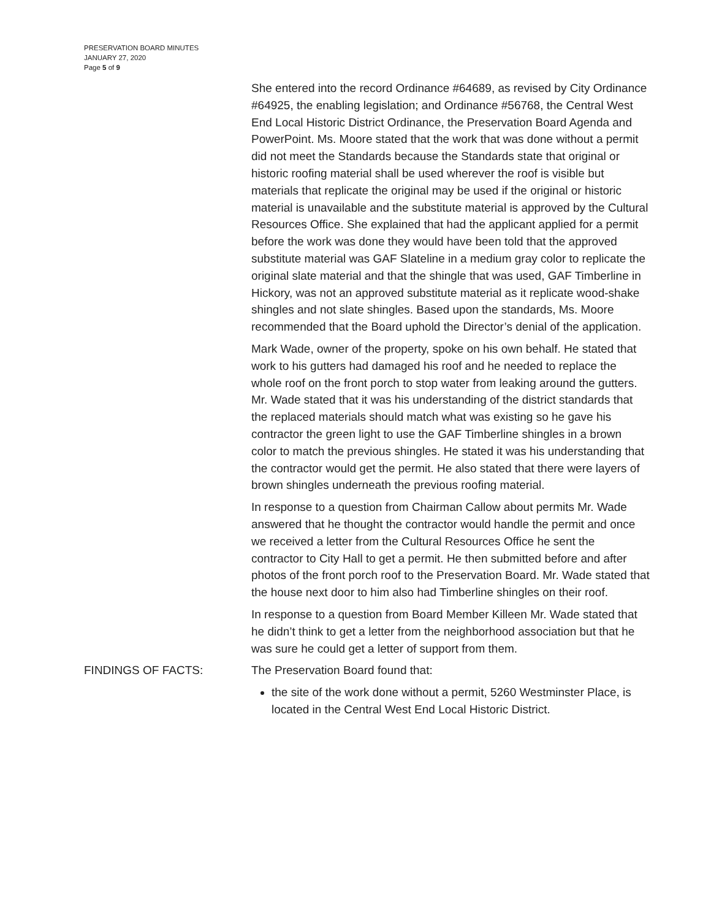PRESERVATION BOARD MINUTES
JANUARY 27, 2020
Page 5 of 9
She entered into the record Ordinance #64689, as revised by City Ordinance #64925, the enabling legislation; and Ordinance #56768, the Central West End Local Historic District Ordinance, the Preservation Board Agenda and PowerPoint. Ms. Moore stated that the work that was done without a permit did not meet the Standards because the Standards state that original or historic roofing material shall be used wherever the roof is visible but materials that replicate the original may be used if the original or historic material is unavailable and the substitute material is approved by the Cultural Resources Office. She explained that had the applicant applied for a permit before the work was done they would have been told that the approved substitute material was GAF Slateline in a medium gray color to replicate the original slate material and that the shingle that was used, GAF Timberline in Hickory, was not an approved substitute material as it replicate wood-shake shingles and not slate shingles. Based upon the standards, Ms. Moore recommended that the Board uphold the Director’s denial of the application.
Mark Wade, owner of the property, spoke on his own behalf. He stated that work to his gutters had damaged his roof and he needed to replace the whole roof on the front porch to stop water from leaking around the gutters. Mr. Wade stated that it was his understanding of the district standards that the replaced materials should match what was existing so he gave his contractor the green light to use the GAF Timberline shingles in a brown color to match the previous shingles. He stated it was his understanding that the contractor would get the permit. He also stated that there were layers of brown shingles underneath the previous roofing material.
In response to a question from Chairman Callow about permits Mr. Wade answered that he thought the contractor would handle the permit and once we received a letter from the Cultural Resources Office he sent the contractor to City Hall to get a permit. He then submitted before and after photos of the front porch roof to the Preservation Board. Mr. Wade stated that the house next door to him also had Timberline shingles on their roof.
In response to a question from Board Member Killeen Mr. Wade stated that he didn’t think to get a letter from the neighborhood association but that he was sure he could get a letter of support from them.
FINDINGS OF FACTS: The Preservation Board found that:
the site of the work done without a permit, 5260 Westminster Place, is located in the Central West End Local Historic District.